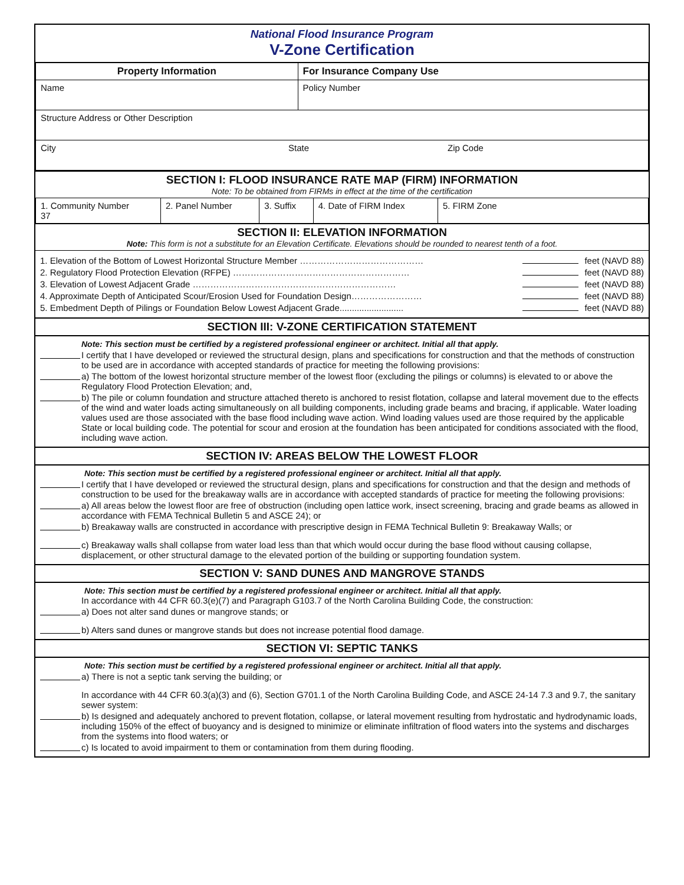National Flood Insurance Program
V-Zone Certification
| Property Information | For Insurance Company Use |
| Name | Policy Number |
| Structure Address or Other Description | |
| City State Zip Code | |
SECTION I: FLOOD INSURANCE RATE MAP (FIRM) INFORMATION
Note: To be obtained from FIRMs in effect at the time of the certification
| 1. Community Number 37 | 2. Panel Number | 3. Suffix | 4. Date of FIRM Index | 5. FIRM Zone |
SECTION II: ELEVATION INFORMATION
Note: This form is not a substitute for an Elevation Certificate. Elevations should be rounded to nearest tenth of a foot.
1. Elevation of the Bottom of Lowest Horizontal Structure Member …………………………………… feet (NAVD 88)
2. Regulatory Flood Protection Elevation (RFPE) …………………………………………………… feet (NAVD 88)
3. Elevation of Lowest Adjacent Grade …………………………………………………………… feet (NAVD 88)
4. Approximate Depth of Anticipated Scour/Erosion Used for Foundation Design…………………… feet (NAVD 88)
5. Embedment Depth of Pilings or Foundation Below Lowest Adjacent Grade.......................... feet (NAVD 88)
SECTION III: V-ZONE CERTIFICATION STATEMENT
Note: This section must be certified by a registered professional engineer or architect. Initial all that apply.
I certify that I have developed or reviewed the structural design, plans and specifications for construction and that the methods of construction to be used are in accordance with accepted standards of practice for meeting the following provisions:
a) The bottom of the lowest horizontal structure member of the lowest floor (excluding the pilings or columns) is elevated to or above the Regulatory Flood Protection Elevation; and,
b) The pile or column foundation and structure attached thereto is anchored to resist flotation, collapse and lateral movement due to the effects of the wind and water loads acting simultaneously on all building components, including grade beams and bracing, if applicable. Water loading values used are those associated with the base flood including wave action. Wind loading values used are those required by the applicable State or local building code. The potential for scour and erosion at the foundation has been anticipated for conditions associated with the flood, including wave action.
SECTION IV: AREAS BELOW THE LOWEST FLOOR
Note: This section must be certified by a registered professional engineer or architect. Initial all that apply.
I certify that I have developed or reviewed the structural design, plans and specifications for construction and that the design and methods of construction to be used for the breakaway walls are in accordance with accepted standards of practice for meeting the following provisions:
a) All areas below the lowest floor are free of obstruction (including open lattice work, insect screening, bracing and grade beams as allowed in accordance with FEMA Technical Bulletin 5 and ASCE 24); or
b) Breakaway walls are constructed in accordance with prescriptive design in FEMA Technical Bulletin 9: Breakaway Walls; or
c) Breakaway walls shall collapse from water load less than that which would occur during the base flood without causing collapse, displacement, or other structural damage to the elevated portion of the building or supporting foundation system.
SECTION V: SAND DUNES AND MANGROVE STANDS
Note: This section must be certified by a registered professional engineer or architect. Initial all that apply.
In accordance with 44 CFR 60.3(e)(7) and Paragraph G103.7 of the North Carolina Building Code, the construction:
a) Does not alter sand dunes or mangrove stands; or
b) Alters sand dunes or mangrove stands but does not increase potential flood damage.
SECTION VI: SEPTIC TANKS
Note: This section must be certified by a registered professional engineer or architect. Initial all that apply.
a) There is not a septic tank serving the building; or
In accordance with 44 CFR 60.3(a)(3) and (6), Section G701.1 of the North Carolina Building Code, and ASCE 24-14 7.3 and 9.7, the sanitary sewer system:
b) Is designed and adequately anchored to prevent flotation, collapse, or lateral movement resulting from hydrostatic and hydrodynamic loads, including 150% of the effect of buoyancy and is designed to minimize or eliminate infiltration of flood waters into the systems and discharges from the systems into flood waters; or
c) Is located to avoid impairment to them or contamination from them during flooding.